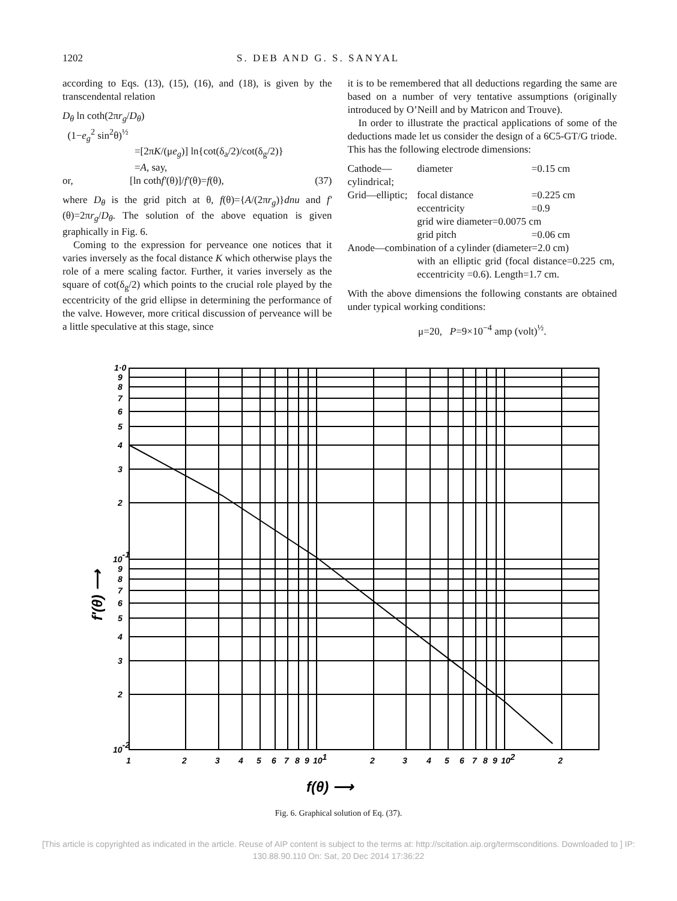1202 S. DEB AND G. S. SANYAL
according to Eqs. (13), (15), (16), and (18), is given by the transcendental relation
D<sub>θ</sub> ln coth(2πr<sub>g</sub>/D<sub>θ</sub>)
(1−e<sub>g</sub><sup>2</sup> sin<sup>2</sup>θ)<sup>½</sup>
=[2πK/(μe<sub>g</sub>)] ln{cot(δ<sub>a</sub>/2)/cot(δ<sub>g</sub>/2)}
=A, say,
or, [ln cothf′(θ)]/f′(θ)=f(θ), (37)
where D<sub>θ</sub> is the grid pitch at θ, f(θ)={A/(2πr<sub>g</sub>)}dnu and f′(θ)=2πr<sub>g</sub>/D<sub>θ</sub>. The solution of the above equation is given graphically in Fig. 6.
Coming to the expression for perveance one notices that it varies inversely as the focal distance K which otherwise plays the role of a mere scaling factor. Further, it varies inversely as the square of cot(δ<sub>g</sub>/2) which points to the crucial role played by the eccentricity of the grid ellipse in determining the performance of the valve. However, more critical discussion of perveance will be a little speculative at this stage, since
it is to be remembered that all deductions regarding the same are based on a number of very tentative assumptions (originally introduced by O’Neill and by Matricon and Trouve).
In order to illustrate the practical applications of some of the deductions made let us consider the design of a 6C5-GT/G triode. This has the following electrode dimensions:
| Cathode—cylindrical; | diameter | =0.15 cm |
| Grid—elliptic; | focal distance | =0.225 cm |
| | eccentricity | =0.9 |
| | grid wire diameter=0.0075 cm | |
| | grid pitch | =0.06 cm |
| Anode—combination of a cylinder (diameter=2.0 cm) | | |
| | with an elliptic grid (focal distance=0.225 cm, eccentricity =0.6). Length=1.7 cm. | |
With the above dimensions the following constants are obtained under typical working conditions:
μ=20, P=9×10<sup>−4</sup> amp (volt)<sup>½</sup>.
1·0
9
8
7
6
5
4
3
2
10-1
9
8
7
6
5
4
3
2
10-2
1
2
3
4
5
6
7
8
9
101
2
3
4
5
6
7
8
9
102
2
f(θ) ⟶
f′(θ) ⟶
Fig. 6. Graphical solution of Eq. (37).
[This article is copyrighted as indicated in the article. Reuse of AIP content is subject to the terms at: http://scitation.aip.org/termsconditions. Downloaded to ] IP:
130.88.90.110 On: Sat, 20 Dec 2014 17:36:22